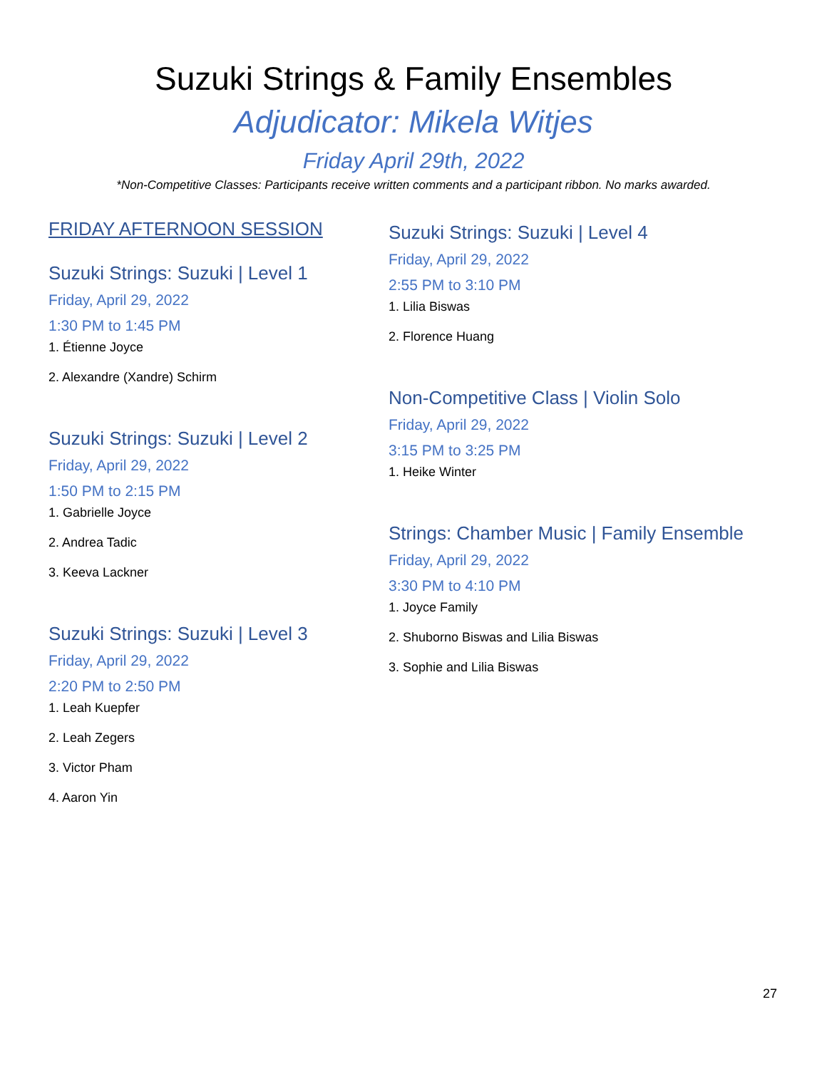Suzuki Strings & Family Ensembles
Adjudicator: Mikela Witjes
Friday April 29th, 2022
*Non-Competitive Classes: Participants receive written comments and a participant ribbon. No marks awarded.
FRIDAY AFTERNOON SESSION
Suzuki Strings: Suzuki | Level 1
Friday, April 29, 2022
1:30 PM to 1:45 PM
1. Étienne Joyce
2. Alexandre (Xandre) Schirm
Suzuki Strings: Suzuki | Level 2
Friday, April 29, 2022
1:50 PM to 2:15 PM
1. Gabrielle Joyce
2. Andrea Tadic
3. Keeva Lackner
Suzuki Strings: Suzuki | Level 3
Friday, April 29, 2022
2:20 PM to 2:50 PM
1. Leah Kuepfer
2. Leah Zegers
3. Victor Pham
4. Aaron Yin
Suzuki Strings: Suzuki | Level 4
Friday, April 29, 2022
2:55 PM to 3:10 PM
1. Lilia Biswas
2. Florence Huang
Non-Competitive Class | Violin Solo
Friday, April 29, 2022
3:15 PM to 3:25 PM
1. Heike Winter
Strings: Chamber Music | Family Ensemble
Friday, April 29, 2022
3:30 PM to 4:10 PM
1. Joyce Family
2. Shuborno Biswas and Lilia Biswas
3. Sophie and Lilia Biswas
27